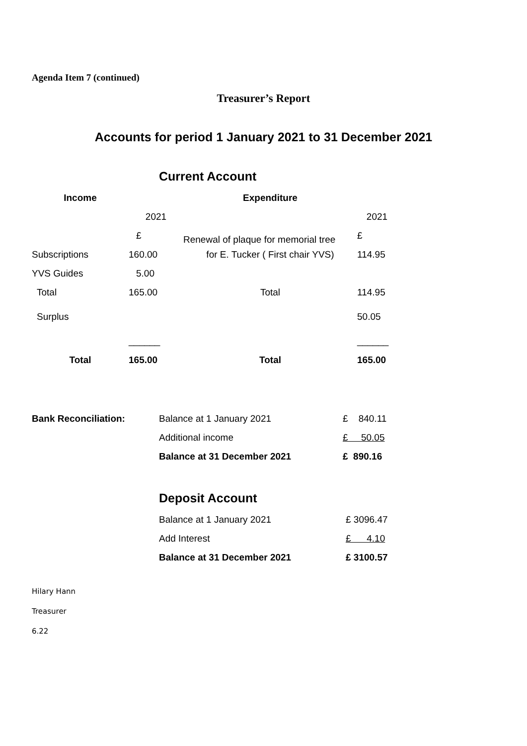Agenda Item 7 (continued)
Treasurer’s Report
Accounts for period 1 January 2021 to 31 December 2021
Current Account
| Income | | Expenditure | |
| --- | --- | --- | --- |
| | 2021 | | 2021 |
| | £ | Renewal of plaque for memorial tree | £ |
| Subscriptions | 160.00 | for E. Tucker ( First chair YVS) | 114.95 |
| YVS Guides | 5.00 | | |
| Total | 165.00 | Total | 114.95 |
| Surplus | | | 50.05 |
| | ______ | | ______ |
| Total | 165.00 | Total | 165.00 |
| Bank Reconciliation: | Balance at 1 January 2021 | £ 840.11 |
| | Additional income | £ 50.05 |
| | Balance at 31 December 2021 | £ 890.16 |
Deposit Account
| | Balance at 1 January 2021 | £ 3096.47 |
| | Add Interest | £ 4.10 |
| | Balance at 31 December 2021 | £ 3100.57 |
Hilary Hann
Treasurer
6.22